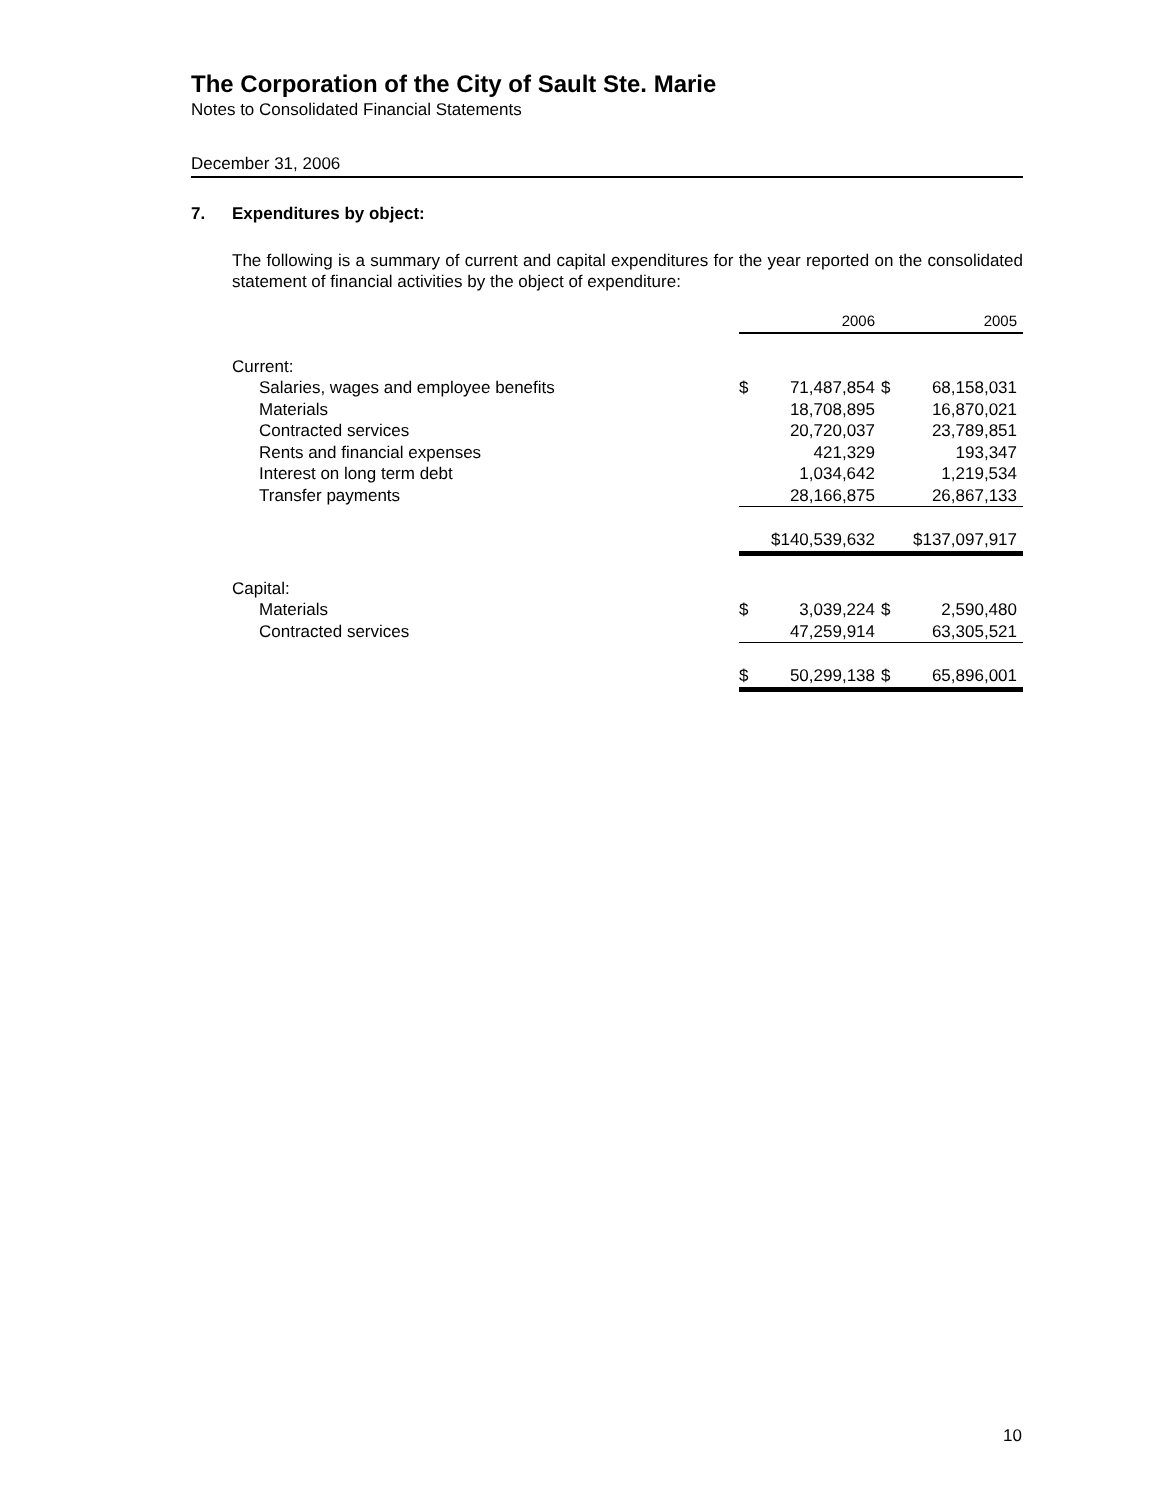The Corporation of the City of Sault Ste. Marie
Notes to Consolidated Financial Statements
December 31, 2006
7. Expenditures by object:
The following is a summary of current and capital expenditures for the year reported on the consolidated statement of financial activities by the object of expenditure:
| | 2006 | | 2005 | |
| Current: | | | | |
| Salaries, wages and employee benefits | $ | 71,487,854 | $ | 68,158,031 |
| Materials | | 18,708,895 | | 16,870,021 |
| Contracted services | | 20,720,037 | | 23,789,851 |
| Rents and financial expenses | | 421,329 | | 193,347 |
| Interest on long term debt | | 1,034,642 | | 1,219,534 |
| Transfer payments | | 28,166,875 | | 26,867,133 |
| | $140,539,632 | | $137,097,917 | |
| Capital: | | | | |
| Materials | $ | 3,039,224 | $ | 2,590,480 |
| Contracted services | | 47,259,914 | | 63,305,521 |
| | $ | 50,299,138 | $ | 65,896,001 |
10